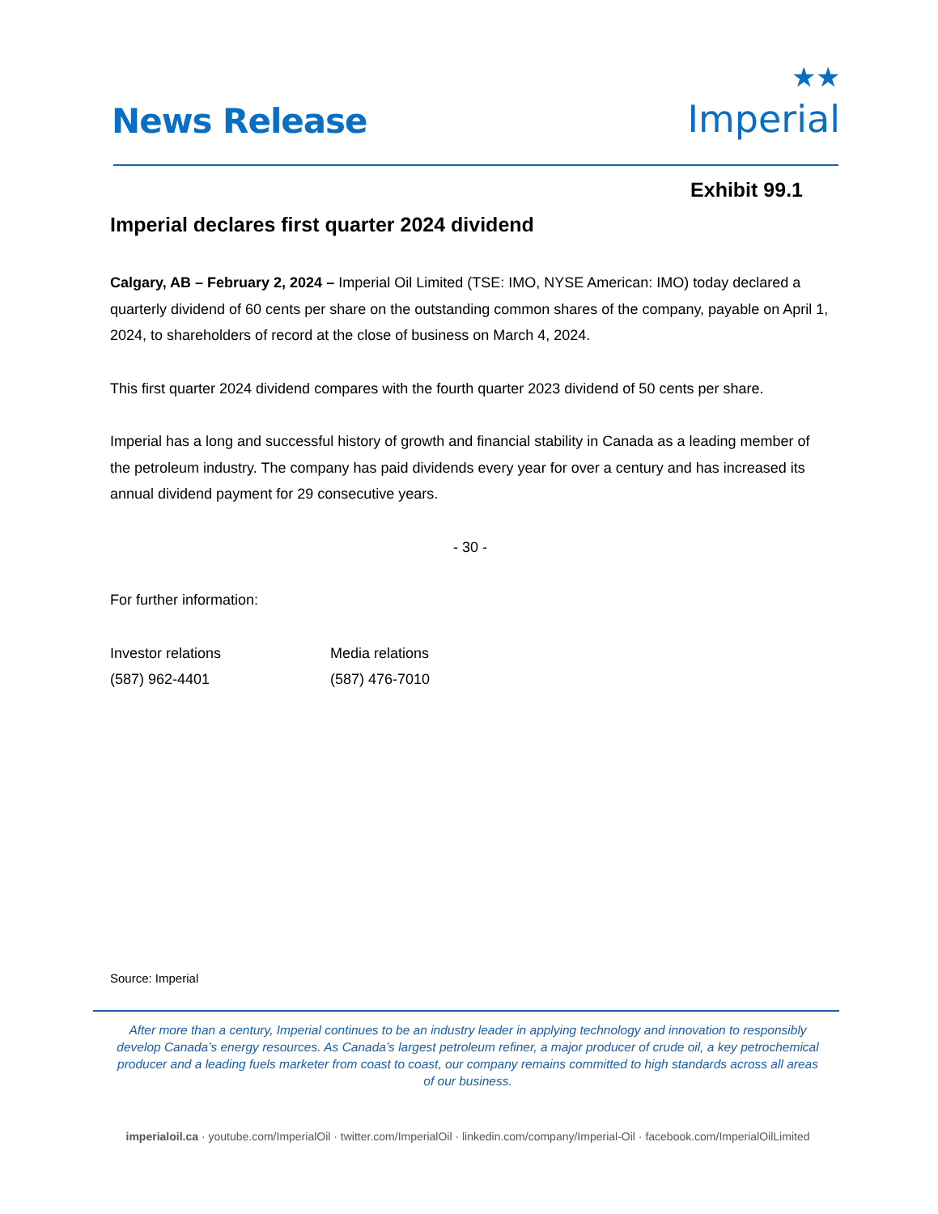News Release
★★
Imperial
Exhibit 99.1
Imperial declares first quarter 2024 dividend
Calgary, AB – February 2, 2024 – Imperial Oil Limited (TSE: IMO, NYSE American: IMO) today declared a quarterly dividend of 60 cents per share on the outstanding common shares of the company, payable on April 1, 2024, to shareholders of record at the close of business on March 4, 2024.
This first quarter 2024 dividend compares with the fourth quarter 2023 dividend of 50 cents per share.
Imperial has a long and successful history of growth and financial stability in Canada as a leading member of the petroleum industry. The company has paid dividends every year for over a century and has increased its annual dividend payment for 29 consecutive years.
- 30 -
For further information:
Investor relations
(587) 962-4401
Media relations
(587) 476-7010
Source: Imperial
After more than a century, Imperial continues to be an industry leader in applying technology and innovation to responsibly develop Canada’s energy resources. As Canada’s largest petroleum refiner, a major producer of crude oil, a key petrochemical producer and a leading fuels marketer from coast to coast, our company remains committed to high standards across all areas of our business.
imperialoil.ca · youtube.com/ImperialOil · twitter.com/ImperialOil · linkedin.com/company/Imperial-Oil · facebook.com/ImperialOilLimited